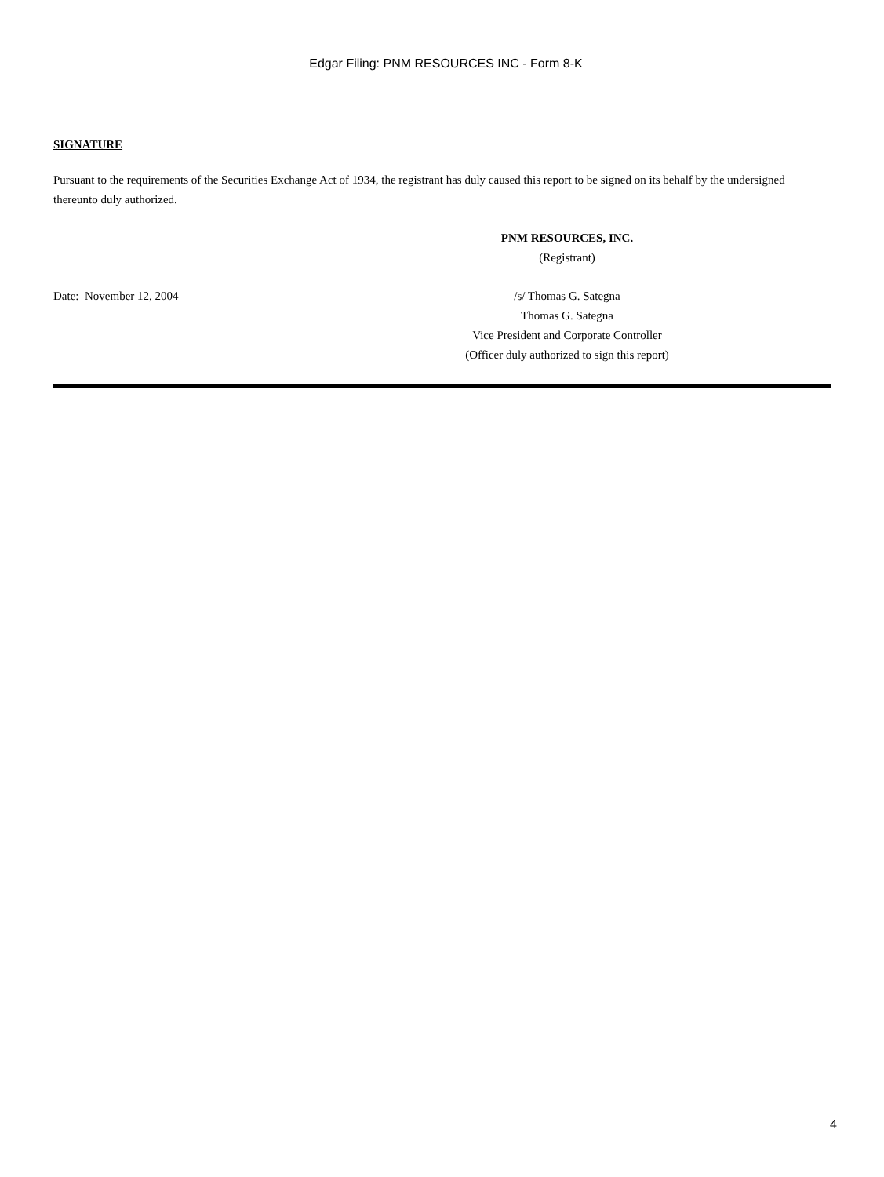Edgar Filing: PNM RESOURCES INC - Form 8-K
SIGNATURE
Pursuant to the requirements of the Securities Exchange Act of 1934, the registrant has duly caused this report to be signed on its behalf by the undersigned thereunto duly authorized.
PNM RESOURCES, INC.
(Registrant)
Date: November 12, 2004 /s/ Thomas G. Sategna
Thomas G. Sategna
Vice President and Corporate Controller
(Officer duly authorized to sign this report)
4